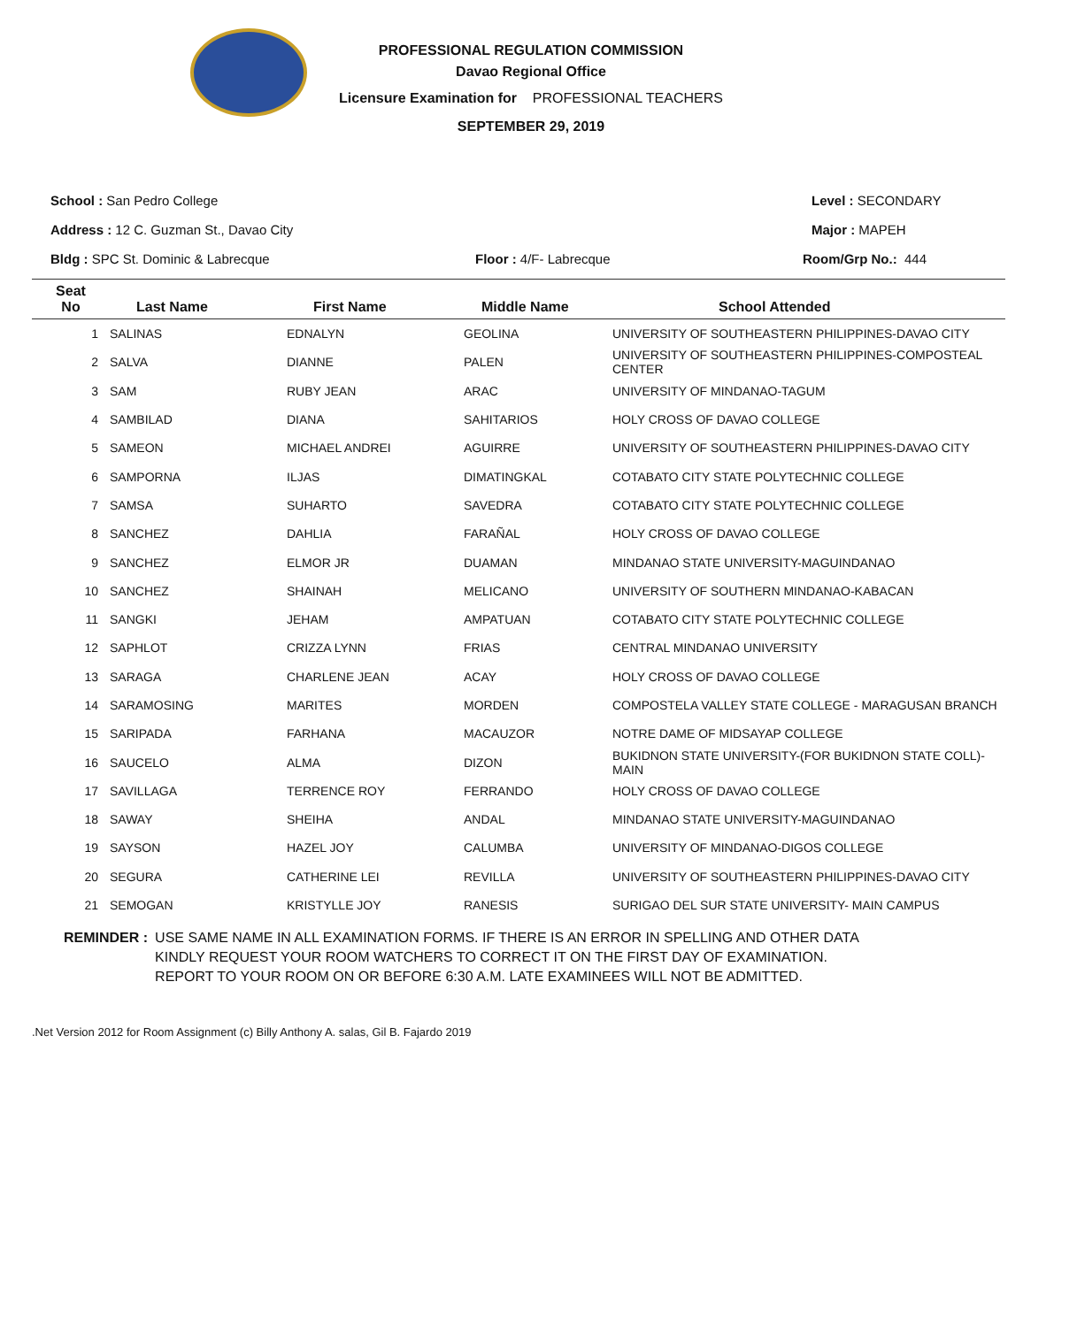PROFESSIONAL REGULATION COMMISSION
Davao Regional Office
Licensure Examination for PROFESSIONAL TEACHERS
SEPTEMBER 29, 2019
School : San Pedro College
Level : SECONDARY
Address : 12 C. Guzman St., Davao City
Major : MAPEH
Bldg : SPC St. Dominic & Labrecque
Floor : 4/F- Labrecque
Room/Grp No.: 444
| Seat No | Last Name | First Name | Middle Name | School Attended |
| --- | --- | --- | --- | --- |
| 1 | SALINAS | EDNALYN | GEOLINA | UNIVERSITY OF SOUTHEASTERN PHILIPPINES-DAVAO CITY |
| 2 | SALVA | DIANNE | PALEN | UNIVERSITY OF SOUTHEASTERN PHILIPPINES-COMPOSTEAL CENTER |
| 3 | SAM | RUBY JEAN | ARAC | UNIVERSITY OF MINDANAO-TAGUM |
| 4 | SAMBILAD | DIANA | SAHITARIOS | HOLY CROSS OF DAVAO COLLEGE |
| 5 | SAMEON | MICHAEL ANDREI | AGUIRRE | UNIVERSITY OF SOUTHEASTERN PHILIPPINES-DAVAO CITY |
| 6 | SAMPORNA | ILJAS | DIMATINGKAL | COTABATO CITY STATE POLYTECHNIC COLLEGE |
| 7 | SAMSA | SUHARTO | SAVEDRA | COTABATO CITY STATE POLYTECHNIC COLLEGE |
| 8 | SANCHEZ | DAHLIA | FARAÑAL | HOLY CROSS OF DAVAO COLLEGE |
| 9 | SANCHEZ | ELMOR JR | DUAMAN | MINDANAO STATE UNIVERSITY-MAGUINDANAO |
| 10 | SANCHEZ | SHAINAH | MELICANO | UNIVERSITY OF SOUTHERN MINDANAO-KABACAN |
| 11 | SANGKI | JEHAM | AMPATUAN | COTABATO CITY STATE POLYTECHNIC COLLEGE |
| 12 | SAPHLOT | CRIZZA LYNN | FRIAS | CENTRAL MINDANAO UNIVERSITY |
| 13 | SARAGA | CHARLENE JEAN | ACAY | HOLY CROSS OF DAVAO COLLEGE |
| 14 | SARAMOSING | MARITES | MORDEN | COMPOSTELA VALLEY STATE COLLEGE - MARAGUSAN BRANCH |
| 15 | SARIPADA | FARHANA | MACAUZOR | NOTRE DAME OF MIDSAYAP COLLEGE |
| 16 | SAUCELO | ALMA | DIZON | BUKIDNON STATE UNIVERSITY-(FOR BUKIDNON STATE COLL)- MAIN |
| 17 | SAVILLAGA | TERRENCE ROY | FERRANDO | HOLY CROSS OF DAVAO COLLEGE |
| 18 | SAWAY | SHEIHA | ANDAL | MINDANAO STATE UNIVERSITY-MAGUINDANAO |
| 19 | SAYSON | HAZEL JOY | CALUMBA | UNIVERSITY OF MINDANAO-DIGOS COLLEGE |
| 20 | SEGURA | CATHERINE LEI | REVILLA | UNIVERSITY OF SOUTHEASTERN PHILIPPINES-DAVAO CITY |
| 21 | SEMOGAN | KRISTYLLE JOY | RANESIS | SURIGAO DEL SUR STATE UNIVERSITY- MAIN CAMPUS |
REMINDER : USE SAME NAME IN ALL EXAMINATION FORMS. IF THERE IS AN ERROR IN SPELLING AND OTHER DATA
KINDLY REQUEST YOUR ROOM WATCHERS TO CORRECT IT ON THE FIRST DAY OF EXAMINATION.
REPORT TO YOUR ROOM ON OR BEFORE 6:30 A.M. LATE EXAMINEES WILL NOT BE ADMITTED.
.Net Version 2012 for Room Assignment (c) Billy Anthony A. salas, Gil B. Fajardo 2019